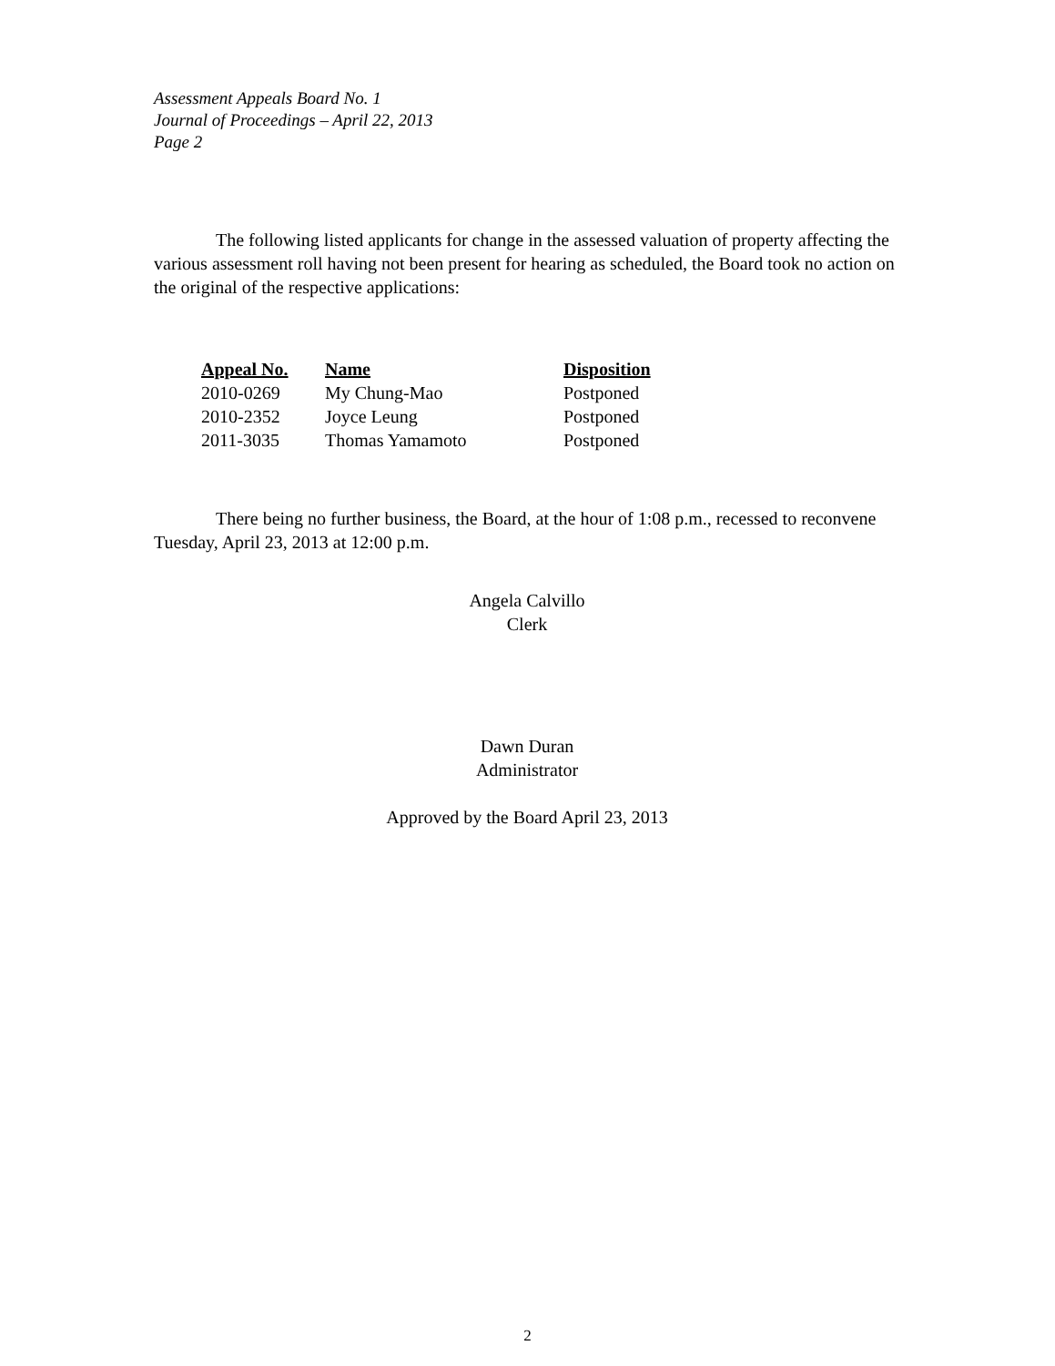Assessment Appeals Board No. 1
Journal of Proceedings – April 22, 2013
Page 2
The following listed applicants for change in the assessed valuation of property affecting the various assessment roll having not been present for hearing as scheduled, the Board took no action on the original of the respective applications:
| Appeal No. | Name | Disposition |
| --- | --- | --- |
| 2010-0269 | My Chung-Mao | Postponed |
| 2010-2352 | Joyce Leung | Postponed |
| 2011-3035 | Thomas Yamamoto | Postponed |
There being no further business, the Board, at the hour of 1:08 p.m., recessed to reconvene Tuesday, April 23, 2013 at 12:00 p.m.
Angela Calvillo
Clerk
Dawn Duran
Administrator
Approved by the Board April 23, 2013
2